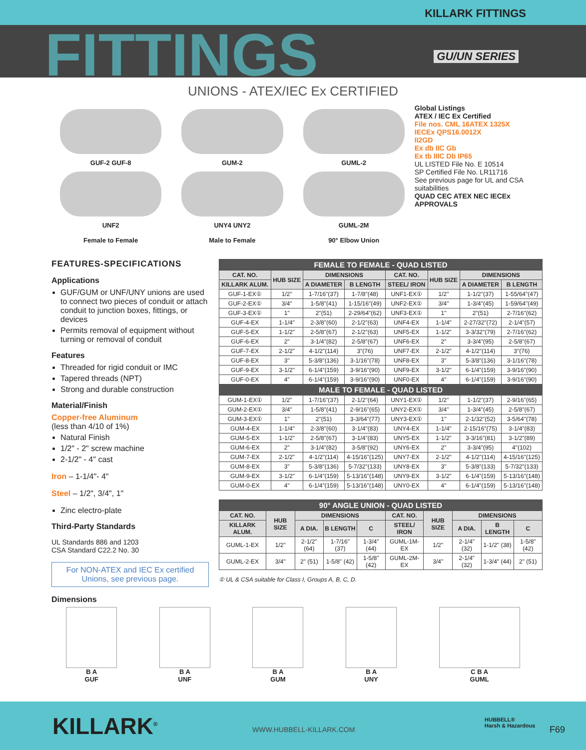KILLARK FITTINGS
FITTINGS GU/UN SERIES
UNIONS - ATEX/IEC Ex CERTIFIED
GUF-2 GUF-8
UNF2
Female to Female
GUM-2
UNY4 UNY2
Male to Female
GUML-2
GUML-2M
90° Elbow Union
Global Listings
ATEX / IEC Ex Certified
File nos. CML 16ATEX 1325X
IECEx QPS16.0012X
II2GD
Ex db IIC Gb
Ex tb IIIC Db IP65
UL LISTED File No. E 10514
SP Certified File No. LR11716
See previous page for UL and CSA suitabilities
QUAD CEC ATEX NEC IECEx APPROVALS
FEATURES-SPECIFICATIONS
Applications
GUF/GUM or UNF/UNY unions are used to connect two pieces of conduit or attach conduit to junction boxes, fittings, or devices
Permits removal of equipment without turning or removal of conduit
Features
Threaded for rigid conduit or IMC
Tapered threads (NPT)
Strong and durable construction
Material/Finish
Copper-free Aluminum
(less than 4/10 of 1%)
Natural Finish
1/2" - 2" screw machine
2-1/2" - 4" cast
Iron – 1-1/4"- 4"
Steel – 1/2", 3/4", 1"
Zinc electro-plate
Third-Party Standards
UL Standards 886 and 1203
CSA Standard C22.2 No. 30
For NON-ATEX and IEC Ex certified Unions, see previous page.
Dimensions
| FEMALE TO FEMALE - QUAD LISTED | | | | | | | |
| CAT. NO. | HUB SIZE | DIMENSIONS | | CAT. NO. | HUB SIZE | DIMENSIONS | |
| KILLARK ALUM. | | A DIAMETER | B LENGTH | STEEL/ IRON | | A DIAMETER | B LENGTH |
| GUF-1-EX① | 1/2" | 1-7/16"(37) | 1-7/8"(48) | UNF1-EX① | 1/2" | 1-1/2"(37) | 1-55/64"(47) |
| GUF-2-EX① | 3/4" | 1-5/8"(41) | 1-15/16"(49) | UNF2-EX① | 3/4" | 1-3/4"(45) | 1-59/64"(49) |
| GUF-3-EX① | 1" | 2"(51) | 2-29/64"(62) | UNF3-EX① | 1" | 2"(51) | 2-7/16"(62) |
| GUF-4-EX | 1-1/4" | 2-3/8"(60) | 2-1/2"(63) | UNF4-EX | 1-1/4" | 2-27/32"(72) | 2-1/4"(57) |
| GUF-5-EX | 1-1/2" | 2-5/8"(67) | 2-1/2"(63) | UNF5-EX | 1-1/2" | 3-3/32"(79) | 2-7/16"(62) |
| GUF-6-EX | 2" | 3-1/4"(82) | 2-5/8"(67) | UNF6-EX | 2" | 3-3/4"(95) | 2-5/8"(67) |
| GUF-7-EX | 2-1/2" | 4-1/2"(114) | 3"(76) | UNF7-EX | 2-1/2" | 4-1/2"(114) | 3"(76) |
| GUF-8-EX | 3" | 5-3/8"(136) | 3-1/16"(78) | UNF8-EX | 3" | 5-3/8"(136) | 3-1/16"(78) |
| GUF-9-EX | 3-1/2" | 6-1/4"(159) | 3-9/16"(90) | UNF9-EX | 3-1/2" | 6-1/4"(159) | 3-9/16"(90) |
| GUF-0-EX | 4" | 6-1/4"(159) | 3-9/16"(90) | UNF0-EX | 4" | 6-1/4"(159) | 3-9/16"(90) |
| MALE TO FEMALE - QUAD LISTED | | | | | | | |
| GUM-1-EX① | 1/2" | 1-7/16"(37) | 2-1/2"(64) | UNY1-EX① | 1/2" | 1-1/2"(37) | 2-9/16"(65) |
| GUM-2-EX① | 3/4" | 1-5/8"(41) | 2-9/16"(65) | UNY2-EX① | 3/4" | 1-3/4"(45) | 2-5/8"(67) |
| GUM-3-EX① | 1" | 2"(51) | 3-3/64"(77) | UNY3-EX① | 1" | 2-1/32"(52) | 3-5/64"(78) |
| GUM-4-EX | 1-1/4" | 2-3/8"(60) | 3-1/4"(83) | UNY4-EX | 1-1/4" | 2-15/16"(75) | 3-1/4"(83) |
| GUM-5-EX | 1-1/2" | 2-5/8"(67) | 3-1/4"(83) | UNY5-EX | 1-1/2" | 3-3/16"(81) | 3-1/2"(89) |
| GUM-6-EX | 2" | 3-1/4"(82) | 3-5/8"(92) | UNY6-EX | 2" | 3-3/4"(95) | 4"(102) |
| GUM-7-EX | 2-1/2" | 4-1/2"(114) | 4-15/16"(125) | UNY7-EX | 2-1/2" | 4-1/2"(114) | 4-15/16"(125) |
| GUM-8-EX | 3" | 5-3/8"(136) | 5-7/32"(133) | UNY8-EX | 3" | 5-3/8"(133) | 5-7/32"(133) |
| GUM-9-EX | 3-1/2" | 6-1/4"(159) | 5-13/16"(148) | UNY9-EX | 3-1/2" | 6-1/4"(159) | 5-13/16"(148) |
| GUM-0-EX | 4" | 6-1/4"(159) | 5-13/16"(148) | UNY0-EX | 4" | 6-1/4"(159) | 5-13/16"(148) |
| 90° ANGLE UNION - QUAD LISTED | | | | | | | | | |
| CAT. NO. | HUB SIZE | DIMENSIONS | | | CAT. NO. | HUB SIZE | DIMENSIONS | | |
| KILLARK ALUM. | | A DIA. | B LENGTH | C | STEEL/ IRON | | A DIA. | B LENGTH | C |
| GUML-1-EX | 1/2" | 2-1/2" (64) | 1-7/16" (37) | 1-3/4" (44) | GUML-1M-EX | 1/2" | 2-1/4" (32) | 1-1/2" (38) | 1-5/8" (42) |
| GUML-2-EX | 3/4" | 2" (51) | 1-5/8" (42) | 1-5/8" (42) | GUML-2M-EX | 3/4" | 2-1/4" (32) | 1-3/4" (44) | 2" (51) |
① UL & CSA suitable for Class I, Groups A, B, C, D.
B A
GUF
B A
UNF
B A
GUM
B A
UNY
C B A
GUML
KILLARK<sup>®</sup> WWW.HUBBELL-KILLARK.COM
HUBBELL®
Harsh & Hazardous F69